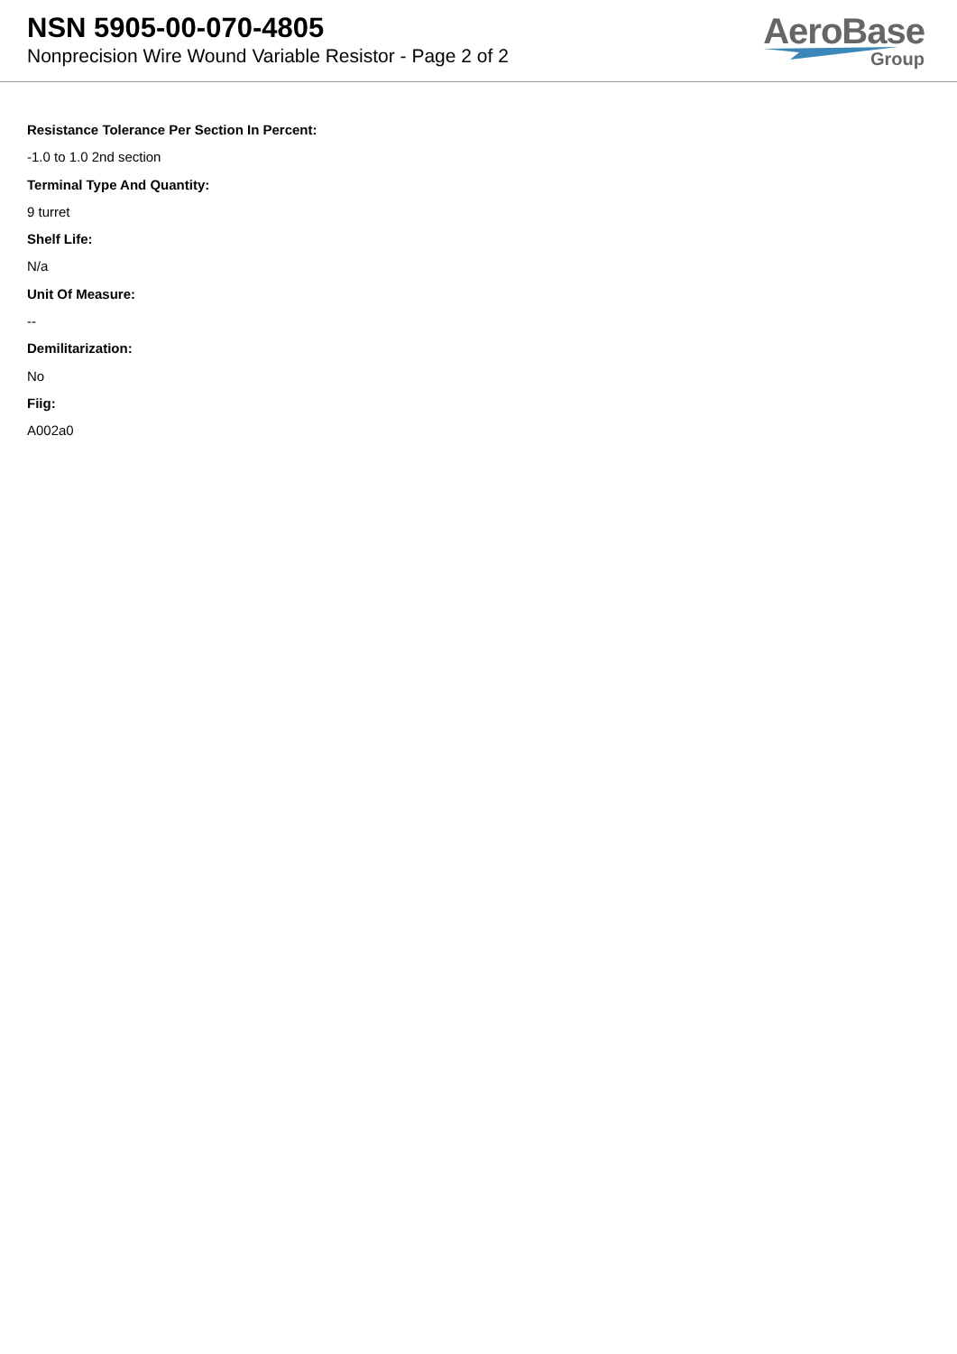NSN 5905-00-070-4805
Nonprecision Wire Wound Variable Resistor - Page 2 of 2
AeroBase
Group
Resistance Tolerance Per Section In Percent:
-1.0 to 1.0 2nd section
Terminal Type And Quantity:
9 turret
Shelf Life:
N/a
Unit Of Measure:
--
Demilitarization:
No
Fiig:
A002a0